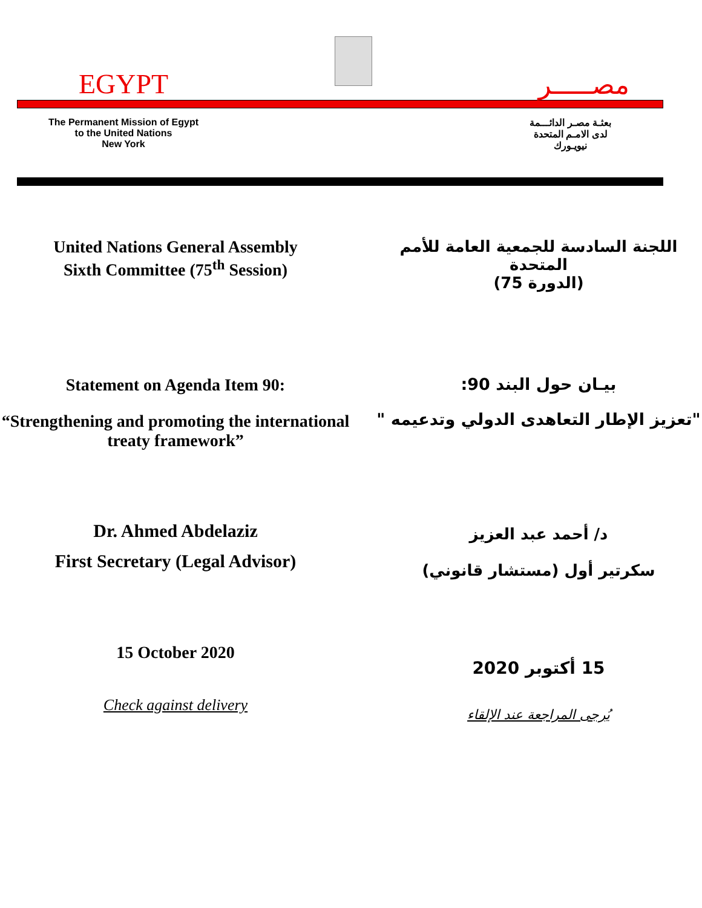EGYPT
مصـــــر
The Permanent Mission of Egypt
to the United Nations
New York
بعثـة مصـر الدائـــمة
لدى الامـم المتحدة
نيويـورك
United Nations General Assembly
Sixth Committee (75<sup>th</sup> Session)
اللجنة السادسة للجمعية العامة للأمم المتحدة
(الدورة 75)
Statement on Agenda Item 90:
“Strengthening and promoting the international treaty framework”
بيـان حول البند 90:
"تعزيز الإطار التعاهدى الدولي وتدعيمه "
Dr. Ahmed Abdelaziz
First Secretary (Legal Advisor)
د/ أحمد عبد العزيز
سكرتير أول (مستشار قانوني)
15 October 2020
15 أكتوبر 2020
Check against delivery
يُرجى المراجعة عند الإلقاء